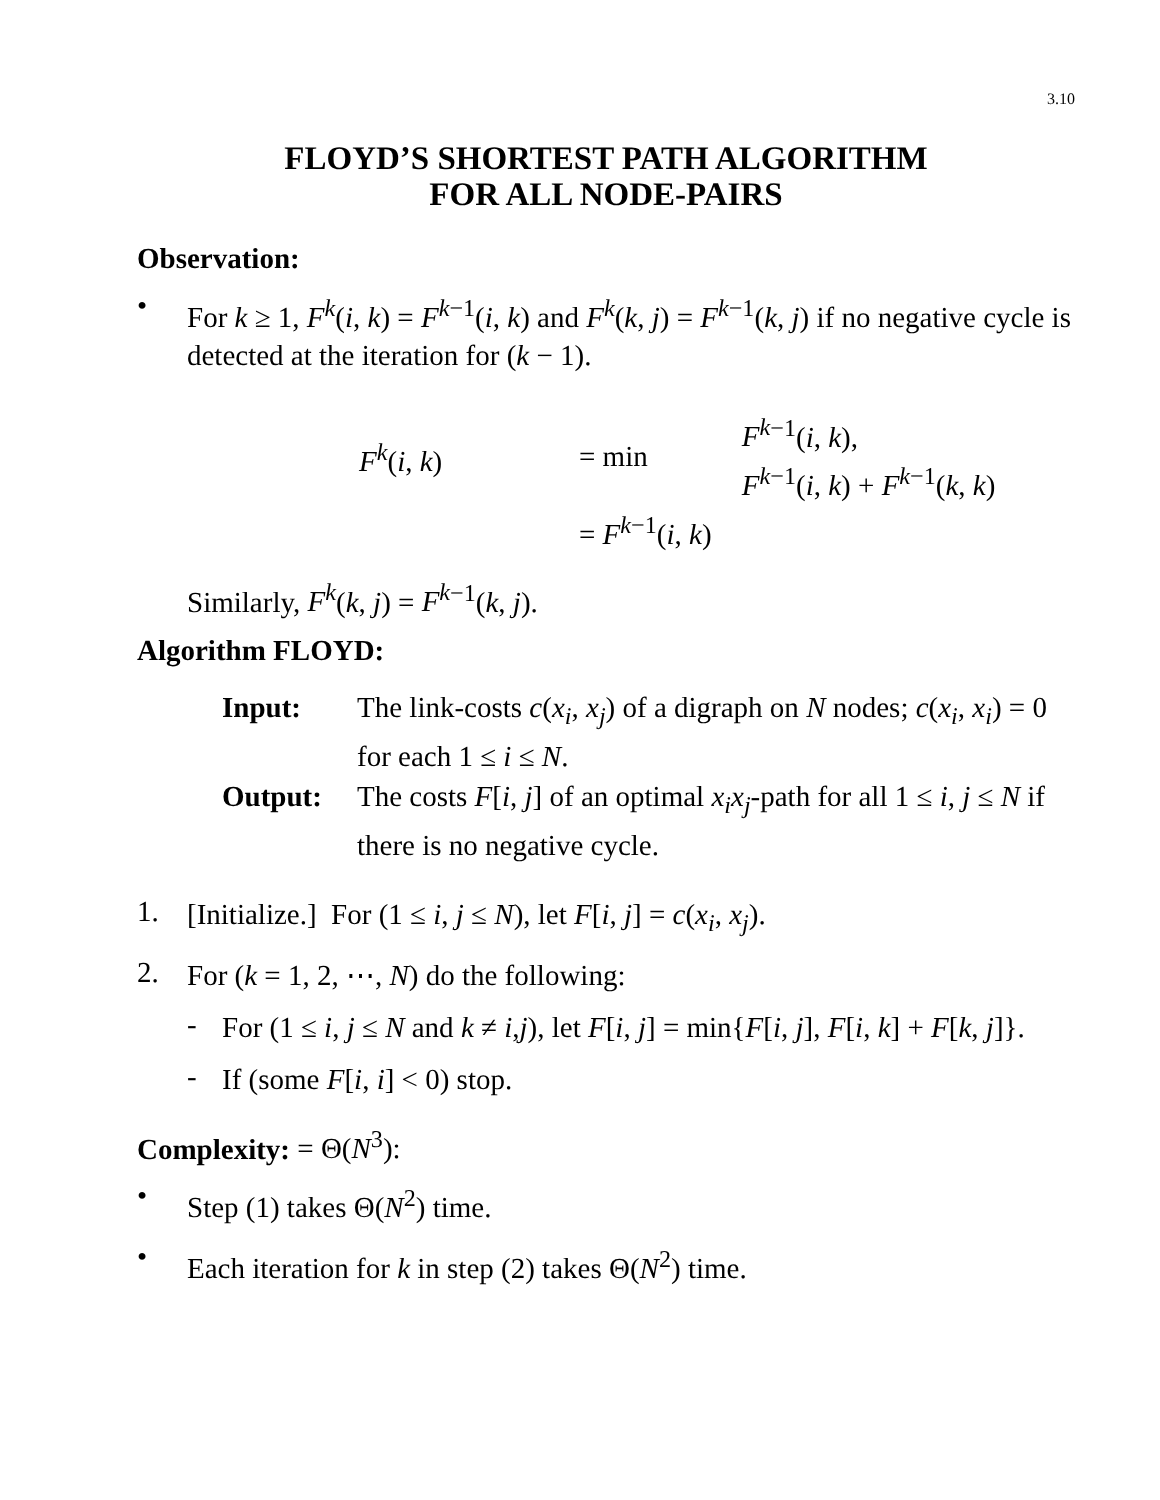3.10
FLOYD’S SHORTEST PATH ALGORITHM
FOR ALL NODE-PAIRS
Observation:
•
For k ≥ 1, F<sup>k</sup>(i, k) = F<sup>k</sup><sup>−1</sup>(i, k) and F<sup>k</sup>(k, j) = F<sup>k</sup><sup>−1</sup>(k, j) if no negative cycle is detected at the iteration for (k − 1).
F<sup>k</sup>(i, k)
= min
F<sup>k</sup><sup>−1</sup>(i, k),
F<sup>k</sup><sup>−1</sup>(i, k) + F<sup>k</sup><sup>−1</sup>(k, k)
= F<sup>k</sup><sup>−1</sup>(i, k)
Similarly, F<sup>k</sup>(k, j) = F<sup>k</sup><sup>−1</sup>(k, j).
Algorithm FLOYD:
Input:
The link-costs c(x<sub>i</sub>, x<sub>j</sub>) of a digraph on N nodes; c(x<sub>i</sub>, x<sub>i</sub>) = 0 for each 1 ≤ i ≤ N.
Output:
The costs F[i, j] of an optimal x<sub>i</sub>x<sub>j</sub>-path for all 1 ≤ i, j ≤ N if there is no negative cycle.
1.
[Initialize.] For (1 ≤ i, j ≤ N), let F[i, j] = c(x<sub>i</sub>, x<sub>j</sub>).
2.
For (k = 1, 2, ⋯, N) do the following:
-
For (1 ≤ i, j ≤ N and k ≠ i,j), let F[i, j] = min{F[i, j], F[i, k] + F[k, j]}.
-
If (some F[i, i] < 0) stop.
Complexity: = Θ(N<sup>3</sup>):
•
Step (1) takes Θ(N<sup>2</sup>) time.
•
Each iteration for k in step (2) takes Θ(N<sup>2</sup>) time.